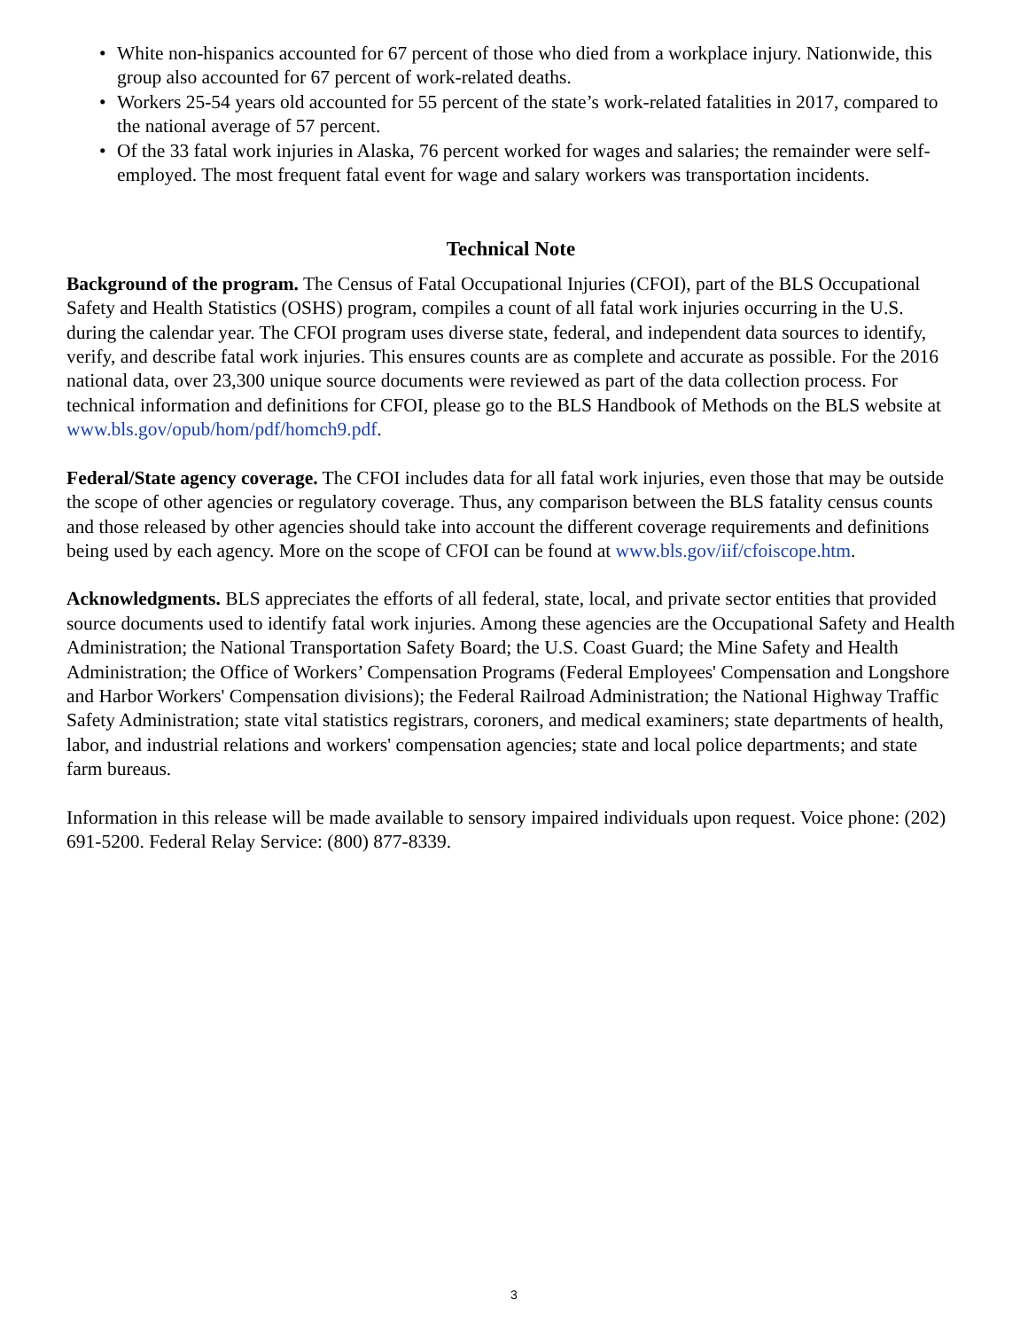• White non-hispanics accounted for 67 percent of those who died from a workplace injury. Nationwide, this group also accounted for 67 percent of work-related deaths.
• Workers 25-54 years old accounted for 55 percent of the state’s work-related fatalities in 2017, compared to the national average of 57 percent.
• Of the 33 fatal work injuries in Alaska, 76 percent worked for wages and salaries; the remainder were self-employed. The most frequent fatal event for wage and salary workers was transportation incidents.
Technical Note
Background of the program. The Census of Fatal Occupational Injuries (CFOI), part of the BLS Occupational Safety and Health Statistics (OSHS) program, compiles a count of all fatal work injuries occurring in the U.S. during the calendar year. The CFOI program uses diverse state, federal, and independent data sources to identify, verify, and describe fatal work injuries. This ensures counts are as complete and accurate as possible. For the 2016 national data, over 23,300 unique source documents were reviewed as part of the data collection process. For technical information and definitions for CFOI, please go to the BLS Handbook of Methods on the BLS website at www.bls.gov/opub/hom/pdf/homch9.pdf.
Federal/State agency coverage. The CFOI includes data for all fatal work injuries, even those that may be outside the scope of other agencies or regulatory coverage. Thus, any comparison between the BLS fatality census counts and those released by other agencies should take into account the different coverage requirements and definitions being used by each agency. More on the scope of CFOI can be found at www.bls.gov/iif/cfoiscope.htm.
Acknowledgments. BLS appreciates the efforts of all federal, state, local, and private sector entities that provided source documents used to identify fatal work injuries. Among these agencies are the Occupational Safety and Health Administration; the National Transportation Safety Board; the U.S. Coast Guard; the Mine Safety and Health Administration; the Office of Workers’ Compensation Programs (Federal Employees' Compensation and Longshore and Harbor Workers' Compensation divisions); the Federal Railroad Administration; the National Highway Traffic Safety Administration; state vital statistics registrars, coroners, and medical examiners; state departments of health, labor, and industrial relations and workers' compensation agencies; state and local police departments; and state farm bureaus.
Information in this release will be made available to sensory impaired individuals upon request. Voice phone: (202) 691-5200. Federal Relay Service: (800) 877-8339.
3